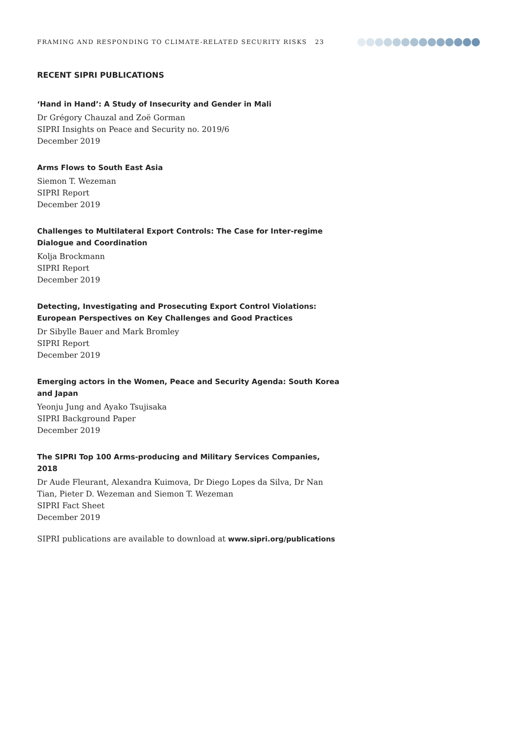FRAMING AND RESPONDING TO CLIMATE-RELATED SECURITY RISKS 23
RECENT SIPRI PUBLICATIONS
‘Hand in Hand’: A Study of Insecurity and Gender in Mali
Dr Grégory Chauzal and Zoë Gorman
SIPRI Insights on Peace and Security no. 2019/6
December 2019
Arms Flows to South East Asia
Siemon T. Wezeman
SIPRI Report
December 2019
Challenges to Multilateral Export Controls: The Case for Inter-regime Dialogue and Coordination
Kolja Brockmann
SIPRI Report
December 2019
Detecting, Investigating and Prosecuting Export Control Violations: European Perspectives on Key Challenges and Good Practices
Dr Sibylle Bauer and Mark Bromley
SIPRI Report
December 2019
Emerging actors in the Women, Peace and Security Agenda: South Korea and Japan
Yeonju Jung and Ayako Tsujisaka
SIPRI Background Paper
December 2019
The SIPRI Top 100 Arms-producing and Military Services Companies, 2018
Dr Aude Fleurant, Alexandra Kuimova, Dr Diego Lopes da Silva, Dr Nan Tian, Pieter D. Wezeman and Siemon T. Wezeman
SIPRI Fact Sheet
December 2019
SIPRI publications are available to download at www.sipri.org/publications